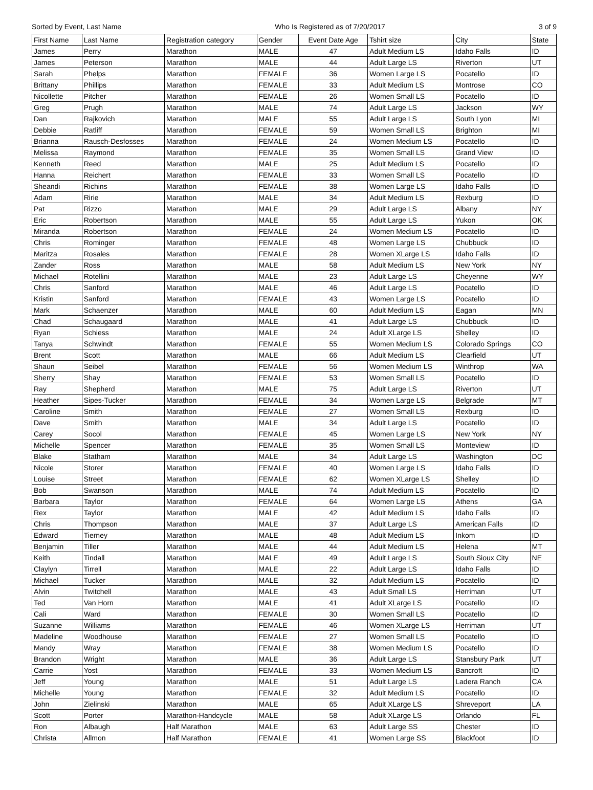Sorted by Event, Last Name Who Is Registered as of 7/20/2017 3 of 9
| First Name | Last Name | Registration category | Gender | Event Date Age | Tshirt size | City | State |
| --- | --- | --- | --- | --- | --- | --- | --- |
| James | Perry | Marathon | MALE | 47 | Adult Medium LS | Idaho Falls | ID |
| James | Peterson | Marathon | MALE | 44 | Adult Large LS | Riverton | UT |
| Sarah | Phelps | Marathon | FEMALE | 36 | Women Large LS | Pocatello | ID |
| Brittany | Phillips | Marathon | FEMALE | 33 | Adult Medium LS | Montrose | CO |
| Nicollette | Pitcher | Marathon | FEMALE | 26 | Women Small LS | Pocatello | ID |
| Greg | Prugh | Marathon | MALE | 74 | Adult Large LS | Jackson | WY |
| Dan | Rajkovich | Marathon | MALE | 55 | Adult Large LS | South Lyon | MI |
| Debbie | Ratliff | Marathon | FEMALE | 59 | Women Small LS | Brighton | MI |
| Brianna | Rausch-Desfosses | Marathon | FEMALE | 24 | Women Medium LS | Pocatello | ID |
| Melissa | Raymond | Marathon | FEMALE | 35 | Women Small LS | Grand View | ID |
| Kenneth | Reed | Marathon | MALE | 25 | Adult Medium LS | Pocatello | ID |
| Hanna | Reichert | Marathon | FEMALE | 33 | Women Small LS | Pocatello | ID |
| Sheandi | Richins | Marathon | FEMALE | 38 | Women Large LS | Idaho Falls | ID |
| Adam | Ririe | Marathon | MALE | 34 | Adult Medium LS | Rexburg | ID |
| Pat | Rizzo | Marathon | MALE | 29 | Adult Large LS | Albany | NY |
| Eric | Robertson | Marathon | MALE | 55 | Adult Large LS | Yukon | OK |
| Miranda | Robertson | Marathon | FEMALE | 24 | Women Medium LS | Pocatello | ID |
| Chris | Rominger | Marathon | FEMALE | 48 | Women Large LS | Chubbuck | ID |
| Maritza | Rosales | Marathon | FEMALE | 28 | Women XLarge LS | Idaho Falls | ID |
| Zander | Ross | Marathon | MALE | 58 | Adult Medium LS | New York | NY |
| Michael | Rotellini | Marathon | MALE | 23 | Adult Large LS | Cheyenne | WY |
| Chris | Sanford | Marathon | MALE | 46 | Adult Large LS | Pocatello | ID |
| Kristin | Sanford | Marathon | FEMALE | 43 | Women Large LS | Pocatello | ID |
| Mark | Schaenzer | Marathon | MALE | 60 | Adult Medium LS | Eagan | MN |
| Chad | Schaugaard | Marathon | MALE | 41 | Adult Large LS | Chubbuck | ID |
| Ryan | Schiess | Marathon | MALE | 24 | Adult XLarge LS | Shelley | ID |
| Tanya | Schwindt | Marathon | FEMALE | 55 | Women Medium LS | Colorado Springs | CO |
| Brent | Scott | Marathon | MALE | 66 | Adult Medium LS | Clearfield | UT |
| Shaun | Seibel | Marathon | FEMALE | 56 | Women Medium LS | Winthrop | WA |
| Sherry | Shay | Marathon | FEMALE | 53 | Women Small LS | Pocatello | ID |
| Ray | Shepherd | Marathon | MALE | 75 | Adult Large LS | Riverton | UT |
| Heather | Sipes-Tucker | Marathon | FEMALE | 34 | Women Large LS | Belgrade | MT |
| Caroline | Smith | Marathon | FEMALE | 27 | Women Small LS | Rexburg | ID |
| Dave | Smith | Marathon | MALE | 34 | Adult Large LS | Pocatello | ID |
| Carey | Socol | Marathon | FEMALE | 45 | Women Large LS | New York | NY |
| Michelle | Spencer | Marathon | FEMALE | 35 | Women Small LS | Monteview | ID |
| Blake | Statham | Marathon | MALE | 34 | Adult Large LS | Washington | DC |
| Nicole | Storer | Marathon | FEMALE | 40 | Women Large LS | Idaho Falls | ID |
| Louise | Street | Marathon | FEMALE | 62 | Women XLarge LS | Shelley | ID |
| Bob | Swanson | Marathon | MALE | 74 | Adult Medium LS | Pocatello | ID |
| Barbara | Taylor | Marathon | FEMALE | 64 | Women Large LS | Athens | GA |
| Rex | Taylor | Marathon | MALE | 42 | Adult Medium LS | Idaho Falls | ID |
| Chris | Thompson | Marathon | MALE | 37 | Adult Large LS | American Falls | ID |
| Edward | Tierney | Marathon | MALE | 48 | Adult Medium LS | Inkom | ID |
| Benjamin | Tiller | Marathon | MALE | 44 | Adult Medium LS | Helena | MT |
| Keith | Tindall | Marathon | MALE | 49 | Adult Large LS | South Sioux City | NE |
| Claylyn | Tirrell | Marathon | MALE | 22 | Adult Large LS | Idaho Falls | ID |
| Michael | Tucker | Marathon | MALE | 32 | Adult Medium LS | Pocatello | ID |
| Alvin | Twitchell | Marathon | MALE | 43 | Adult Small LS | Herriman | UT |
| Ted | Van Horn | Marathon | MALE | 41 | Adult XLarge LS | Pocatello | ID |
| Cali | Ward | Marathon | FEMALE | 30 | Women Small LS | Pocatello | ID |
| Suzanne | Williams | Marathon | FEMALE | 46 | Women XLarge LS | Herriman | UT |
| Madeline | Woodhouse | Marathon | FEMALE | 27 | Women Small LS | Pocatello | ID |
| Mandy | Wray | Marathon | FEMALE | 38 | Women Medium LS | Pocatello | ID |
| Brandon | Wright | Marathon | MALE | 36 | Adult Large LS | Stansbury Park | UT |
| Carrie | Yost | Marathon | FEMALE | 33 | Women Medium LS | Bancroft | ID |
| Jeff | Young | Marathon | MALE | 51 | Adult Large LS | Ladera Ranch | CA |
| Michelle | Young | Marathon | FEMALE | 32 | Adult Medium LS | Pocatello | ID |
| John | Zielinski | Marathon | MALE | 65 | Adult XLarge LS | Shreveport | LA |
| Scott | Porter | Marathon-Handcycle | MALE | 58 | Adult XLarge LS | Orlando | FL |
| Ron | Albaugh | Half Marathon | MALE | 63 | Adult Large SS | Chester | ID |
| Christa | Allmon | Half Marathon | FEMALE | 41 | Women Large SS | Blackfoot | ID |